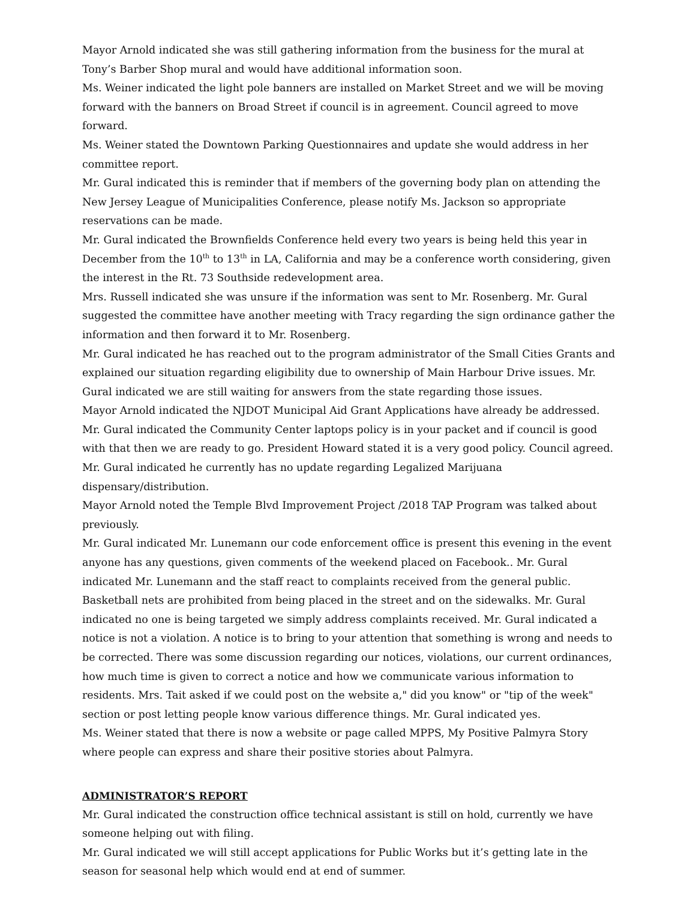Mayor Arnold indicated she was still gathering information from the business for the mural at Tony’s Barber Shop mural and would have additional information soon.
Ms. Weiner indicated the light pole banners are installed on Market Street and we will be moving forward with the banners on Broad Street if council is in agreement. Council agreed to move forward.
Ms. Weiner stated the Downtown Parking Questionnaires and update she would address in her committee report.
Mr. Gural indicated this is reminder that if members of the governing body plan on attending the New Jersey League of Municipalities Conference, please notify Ms. Jackson so appropriate reservations can be made.
Mr. Gural indicated the Brownfields Conference held every two years is being held this year in December from the 10<sup>th</sup> to 13<sup>th</sup> in LA, California and may be a conference worth considering, given the interest in the Rt. 73 Southside redevelopment area.
Mrs. Russell indicated she was unsure if the information was sent to Mr. Rosenberg. Mr. Gural suggested the committee have another meeting with Tracy regarding the sign ordinance gather the information and then forward it to Mr. Rosenberg.
Mr. Gural indicated he has reached out to the program administrator of the Small Cities Grants and explained our situation regarding eligibility due to ownership of Main Harbour Drive issues. Mr. Gural indicated we are still waiting for answers from the state regarding those issues.
Mayor Arnold indicated the NJDOT Municipal Aid Grant Applications have already be addressed.
Mr. Gural indicated the Community Center laptops policy is in your packet and if council is good with that then we are ready to go. President Howard stated it is a very good policy. Council agreed.
Mr. Gural indicated he currently has no update regarding Legalized Marijuana dispensary/distribution.
Mayor Arnold noted the Temple Blvd Improvement Project /2018 TAP Program was talked about previously.
Mr. Gural indicated Mr. Lunemann our code enforcement office is present this evening in the event anyone has any questions, given comments of the weekend placed on Facebook.. Mr. Gural indicated Mr. Lunemann and the staff react to complaints received from the general public. Basketball nets are prohibited from being placed in the street and on the sidewalks. Mr. Gural indicated no one is being targeted we simply address complaints received. Mr. Gural indicated a notice is not a violation. A notice is to bring to your attention that something is wrong and needs to be corrected. There was some discussion regarding our notices, violations, our current ordinances, how much time is given to correct a notice and how we communicate various information to residents. Mrs. Tait asked if we could post on the website a," did you know" or "tip of the week" section or post letting people know various difference things. Mr. Gural indicated yes.
Ms. Weiner stated that there is now a website or page called MPPS, My Positive Palmyra Story where people can express and share their positive stories about Palmyra.
ADMINISTRATOR’S REPORT
Mr. Gural indicated the construction office technical assistant is still on hold, currently we have someone helping out with filing.
Mr. Gural indicated we will still accept applications for Public Works but it’s getting late in the season for seasonal help which would end at end of summer.